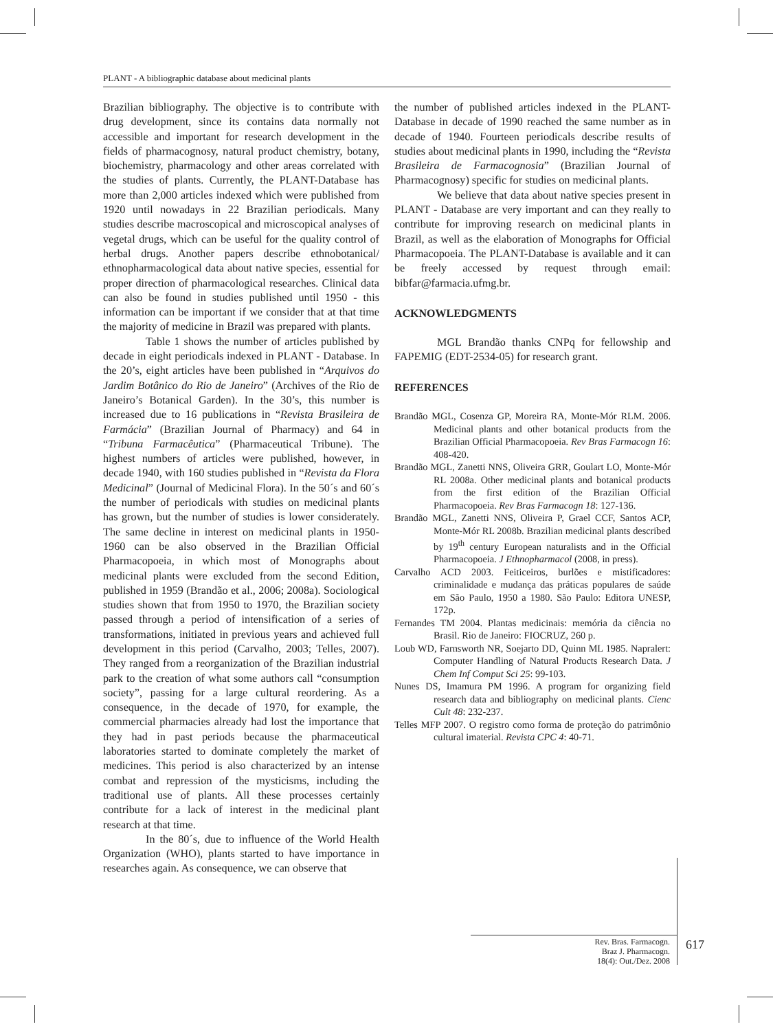PLANT - A bibliographic database about medicinal plants
Brazilian bibliography. The objective is to contribute with drug development, since its contains data normally not accessible and important for research development in the fields of pharmacognosy, natural product chemistry, botany, biochemistry, pharmacology and other areas correlated with the studies of plants. Currently, the PLANT-Database has more than 2,000 articles indexed which were published from 1920 until nowadays in 22 Brazilian periodicals. Many studies describe macroscopical and microscopical analyses of vegetal drugs, which can be useful for the quality control of herbal drugs. Another papers describe ethnobotanical/ ethnopharmacological data about native species, essential for proper direction of pharmacological researches. Clinical data can also be found in studies published until 1950 - this information can be important if we consider that at that time the majority of medicine in Brazil was prepared with plants.
Table 1 shows the number of articles published by decade in eight periodicals indexed in PLANT - Database. In the 20’s, eight articles have been published in “Arquivos do Jardim Botânico do Rio de Janeiro” (Archives of the Rio de Janeiro’s Botanical Garden). In the 30’s, this number is increased due to 16 publications in “Revista Brasileira de Farmácia” (Brazilian Journal of Pharmacy) and 64 in “Tribuna Farmacêutica” (Pharmaceutical Tribune). The highest numbers of articles were published, however, in decade 1940, with 160 studies published in “Revista da Flora Medicinal” (Journal of Medicinal Flora). In the 50´s and 60´s the number of periodicals with studies on medicinal plants has grown, but the number of studies is lower considerately. The same decline in interest on medicinal plants in 1950-1960 can be also observed in the Brazilian Official Pharmacopoeia, in which most of Monographs about medicinal plants were excluded from the second Edition, published in 1959 (Brandão et al., 2006; 2008a). Sociological studies shown that from 1950 to 1970, the Brazilian society passed through a period of intensification of a series of transformations, initiated in previous years and achieved full development in this period (Carvalho, 2003; Telles, 2007). They ranged from a reorganization of the Brazilian industrial park to the creation of what some authors call “consumption society”, passing for a large cultural reordering. As a consequence, in the decade of 1970, for example, the commercial pharmacies already had lost the importance that they had in past periods because the pharmaceutical laboratories started to dominate completely the market of medicines. This period is also characterized by an intense combat and repression of the mysticisms, including the traditional use of plants. All these processes certainly contribute for a lack of interest in the medicinal plant research at that time.
In the 80´s, due to influence of the World Health Organization (WHO), plants started to have importance in researches again. As consequence, we can observe that
the number of published articles indexed in the PLANT-Database in decade of 1990 reached the same number as in decade of 1940. Fourteen periodicals describe results of studies about medicinal plants in 1990, including the “Revista Brasileira de Farmacognosia” (Brazilian Journal of Pharmacognosy) specific for studies on medicinal plants.
We believe that data about native species present in PLANT - Database are very important and can they really to contribute for improving research on medicinal plants in Brazil, as well as the elaboration of Monographs for Official Pharmacopoeia. The PLANT-Database is available and it can be freely accessed by request through email: bibfar@farmacia.ufmg.br.
ACKNOWLEDGMENTS
MGL Brandão thanks CNPq for fellowship and FAPEMIG (EDT-2534-05) for research grant.
REFERENCES
Brandão MGL, Cosenza GP, Moreira RA, Monte-Mór RLM. 2006. Medicinal plants and other botanical products from the Brazilian Official Pharmacopoeia. Rev Bras Farmacogn 16: 408-420.
Brandão MGL, Zanetti NNS, Oliveira GRR, Goulart LO, Monte-Mór RL 2008a. Other medicinal plants and botanical products from the first edition of the Brazilian Official Pharmacopoeia. Rev Bras Farmacogn 18: 127-136.
Brandão MGL, Zanetti NNS, Oliveira P, Grael CCF, Santos ACP, Monte-Mór RL 2008b. Brazilian medicinal plants described by 19<sup>th</sup> century European naturalists and in the Official Pharmacopoeia. J Ethnopharmacol (2008, in press).
Carvalho ACD 2003. Feiticeiros, burlões e mistificadores: criminalidade e mudança das práticas populares de saúde em São Paulo, 1950 a 1980. São Paulo: Editora UNESP, 172p.
Fernandes TM 2004. Plantas medicinais: memória da ciência no Brasil. Rio de Janeiro: FIOCRUZ, 260 p.
Loub WD, Farnsworth NR, Soejarto DD, Quinn ML 1985. Napralert: Computer Handling of Natural Products Research Data. J Chem Inf Comput Sci 25: 99-103.
Nunes DS, Imamura PM 1996. A program for organizing field research data and bibliography on medicinal plants. Cienc Cult 48: 232-237.
Telles MFP 2007. O registro como forma de proteção do patrimônio cultural imaterial. Revista CPC 4: 40-71.
Rev. Bras. Farmacogn.
Braz J. Pharmacogn.
18(4): Out./Dez. 2008
617